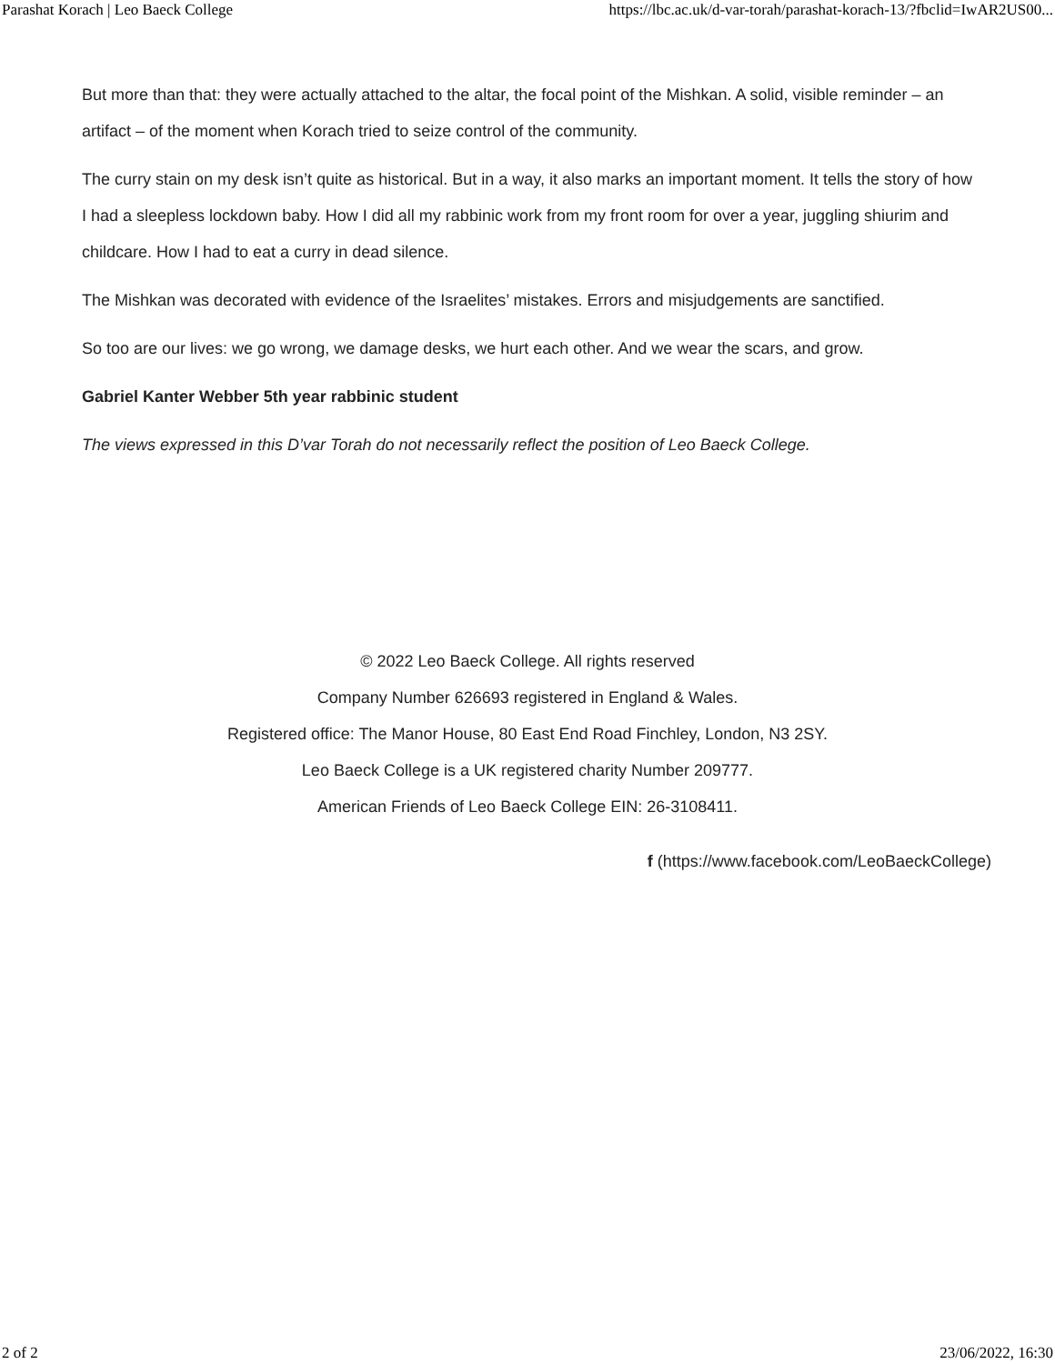Parashat Korach | Leo Baeck College https://lbc.ac.uk/d-var-torah/parashat-korach-13/?fbclid=IwAR2US00...
But more than that: they were actually attached to the altar, the focal point of the Mishkan. A solid, visible reminder – an artifact – of the moment when Korach tried to seize control of the community.
The curry stain on my desk isn’t quite as historical. But in a way, it also marks an important moment. It tells the story of how I had a sleepless lockdown baby. How I did all my rabbinic work from my front room for over a year, juggling shiurim and childcare. How I had to eat a curry in dead silence.
The Mishkan was decorated with evidence of the Israelites’ mistakes. Errors and misjudgements are sanctified.
So too are our lives: we go wrong, we damage desks, we hurt each other. And we wear the scars, and grow.
Gabriel Kanter Webber 5th year rabbinic student
The views expressed in this D’var Torah do not necessarily reflect the position of Leo Baeck College.
© 2022 Leo Baeck College. All rights reserved
Company Number 626693 registered in England & Wales.
Registered office: The Manor House, 80 East End Road Finchley, London, N3 2SY.
Leo Baeck College is a UK registered charity Number 209777.
American Friends of Leo Baeck College EIN: 26-3108411.
f (https://www.facebook.com/LeoBaeckCollege)
2 of 2 23/06/2022, 16:30